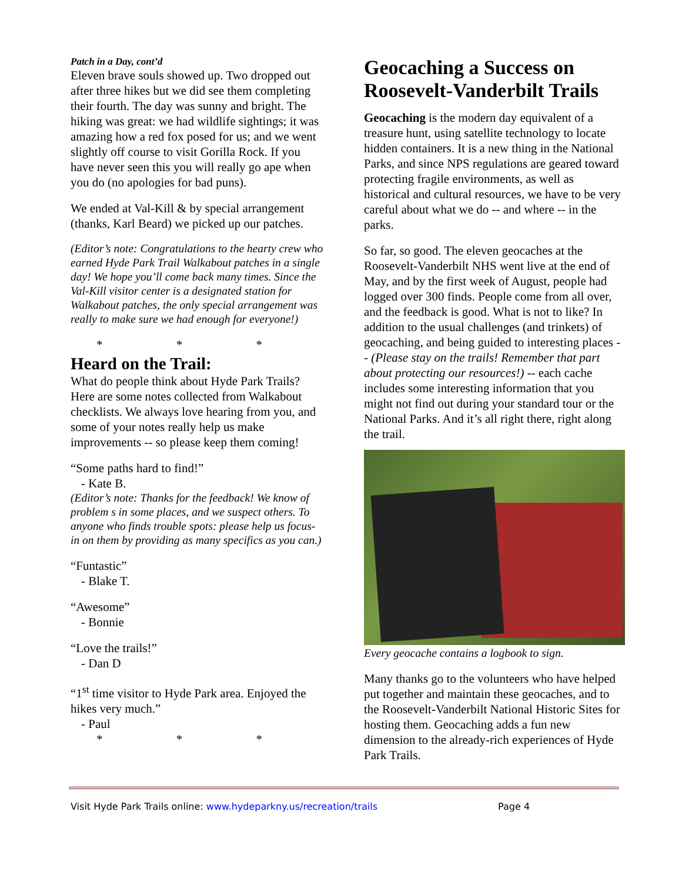Patch in a Day, cont’d
Eleven brave souls showed up. Two dropped out after three hikes but we did see them completing their fourth. The day was sunny and bright. The hiking was great: we had wildlife sightings; it was amazing how a red fox posed for us; and we went slightly off course to visit Gorilla Rock. If you have never seen this you will really go ape when you do (no apologies for bad puns).
We ended at Val-Kill & by special arrangement (thanks, Karl Beard) we picked up our patches.
(Editor’s note: Congratulations to the hearty crew who earned Hyde Park Trail Walkabout patches in a single day! We hope you’ll come back many times. Since the Val-Kill visitor center is a designated station for Walkabout patches, the only special arrangement was really to make sure we had enough for everyone!)
* * *
Heard on the Trail:
What do people think about Hyde Park Trails? Here are some notes collected from Walkabout checklists. We always love hearing from you, and some of your notes really help us make improvements -- so please keep them coming!
“Some paths hard to find!”
- Kate B.
(Editor’s note: Thanks for the feedback! We know of problem s in some places, and we suspect others. To anyone who finds trouble spots: please help us focus-in on them by providing as many specifics as you can.)
“Funtastic”
- Blake T.
“Awesome”
- Bonnie
“Love the trails!”
- Dan D
“1<sup>st</sup> time visitor to Hyde Park area. Enjoyed the hikes very much.”
- Paul
* * *
Geocaching a Success on Roosevelt-Vanderbilt Trails
Geocaching is the modern day equivalent of a treasure hunt, using satellite technology to locate hidden containers. It is a new thing in the National Parks, and since NPS regulations are geared toward protecting fragile environments, as well as historical and cultural resources, we have to be very careful about what we do -- and where -- in the parks.
So far, so good. The eleven geocaches at the Roosevelt-Vanderbilt NHS went live at the end of May, and by the first week of August, people had logged over 300 finds. People come from all over, and the feedback is good. What is not to like? In addition to the usual challenges (and trinkets) of geocaching, and being guided to interesting places -- (Please stay on the trails! Remember that part about protecting our resources!) -- each cache includes some interesting information that you might not find out during your standard tour or the National Parks. And it’s all right there, right along the trail.
Every geocache contains a logbook to sign.
Many thanks go to the volunteers who have helped put together and maintain these geocaches, and to the Roosevelt-Vanderbilt National Historic Sites for hosting them. Geocaching adds a fun new dimension to the already-rich experiences of Hyde Park Trails.
Visit Hyde Park Trails online: www.hydeparkny.us/recreation/trails Page 4